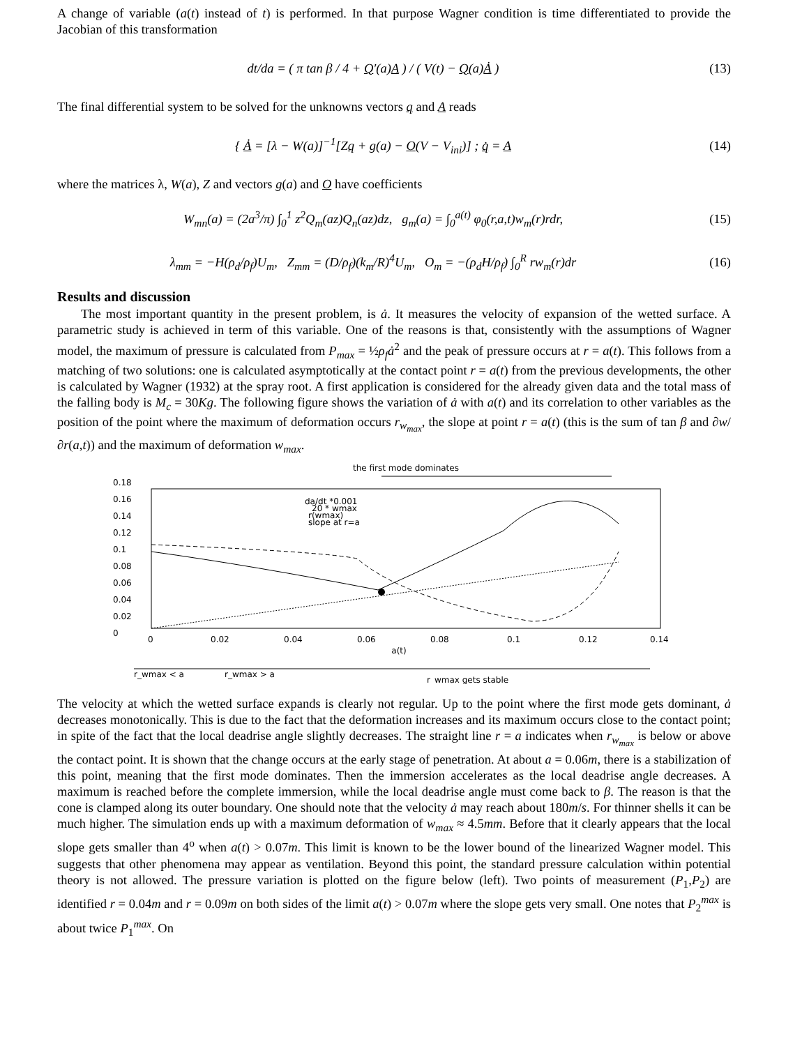A change of variable (a(t) instead of t) is performed. In that purpose Wagner condition is time differentiated to provide the Jacobian of this transformation
dt/da = ( π tan β / 4 + Q′(a)A ) / ( V(t) − Q(a)Ȧ )
(13)
The final differential system to be solved for the unknowns vectors q and A reads
{ Ȧ = [λ − W(a)]<sup>−1</sup>[Zq + g(a) − O(V − V<sub>ini</sub>)] ; q̇ = A
(14)
where the matrices λ, W(a), Z and vectors g(a) and O have coefficients
W<sub>mn</sub>(a) = (2a<sup>3</sup>/π) ∫<sub>0</sub><sup>1</sup> z<sup>2</sup>Q<sub>m</sub>(az)Q<sub>n</sub>(az)dz, g<sub>m</sub>(a) = ∫<sub>0</sub><sup>a(t)</sup> φ<sub>0</sub>(r,a,t)w<sub>m</sub>(r)rdr,
(15)
λ<sub>mm</sub> = −H(ρ<sub>d</sub>/ρ<sub>f</sub>)U<sub>m</sub>, Z<sub>mm</sub> = (D/ρ<sub>f</sub>)(k<sub>m</sub>/R)<sup>4</sup>U<sub>m</sub>, O<sub>m</sub> = −(ρ<sub>d</sub>H/ρ<sub>f</sub>) ∫<sub>0</sub><sup>R</sup> rw<sub>m</sub>(r)dr
(16)
Results and discussion
The most important quantity in the present problem, is ȧ. It measures the velocity of expansion of the wetted surface. A parametric study is achieved in term of this variable. One of the reasons is that, consistently with the assumptions of Wagner model, the maximum of pressure is calculated from P<sub>max</sub> = ½ρ<sub>f</sub>ȧ<sup>2</sup> and the peak of pressure occurs at r = a(t). This follows from a matching of two solutions: one is calculated asymptotically at the contact point r = a(t) from the previous developments, the other is calculated by Wagner (1932) at the spray root. A first application is considered for the already given data and the total mass of the falling body is M<sub>c</sub> = 30Kg. The following figure shows the variation of ȧ with a(t) and its correlation to other variables as the position of the point where the maximum of deformation occurs r<sub>w<sub>max</sub></sub>, the slope at point r = a(t) (this is the sum of tan β and ∂w/∂r(a,t)) and the maximum of deformation w<sub>max</sub>.
the first mode dominates
0.18
0.16
0.14
0.12
0.1
0.08
0.06
0.04
0.02
0
0
0.02
0.04
0.06
0.08
0.1
0.12
0.14
a(t)
da/dt *0.001
20 * wmax
r(wmax)
slope at r=a
r_wmax < a
r_wmax > a
r_wmax gets stable
The velocity at which the wetted surface expands is clearly not regular. Up to the point where the first mode gets dominant, ȧ decreases monotonically. This is due to the fact that the deformation increases and its maximum occurs close to the contact point; in spite of the fact that the local deadrise angle slightly decreases. The straight line r = a indicates when r<sub>w<sub>max</sub></sub> is below or above the contact point. It is shown that the change occurs at the early stage of penetration. At about a = 0.06m, there is a stabilization of this point, meaning that the first mode dominates. Then the immersion accelerates as the local deadrise angle decreases. A maximum is reached before the complete immersion, while the local deadrise angle must come back to β. The reason is that the cone is clamped along its outer boundary. One should note that the velocity ȧ may reach about 180m/s. For thinner shells it can be much higher. The simulation ends up with a maximum deformation of w<sub>max</sub> ≈ 4.5mm. Before that it clearly appears that the local slope gets smaller than 4<sup>o</sup> when a(t) > 0.07m. This limit is known to be the lower bound of the linearized Wagner model. This suggests that other phenomena may appear as ventilation. Beyond this point, the standard pressure calculation within potential theory is not allowed. The pressure variation is plotted on the figure below (left). Two points of measurement (P<sub>1</sub>,P<sub>2</sub>) are identified r = 0.04m and r = 0.09m on both sides of the limit a(t) > 0.07m where the slope gets very small. One notes that P<sub>2</sub><sup>max</sup> is about twice P<sub>1</sub><sup>max</sup>. On